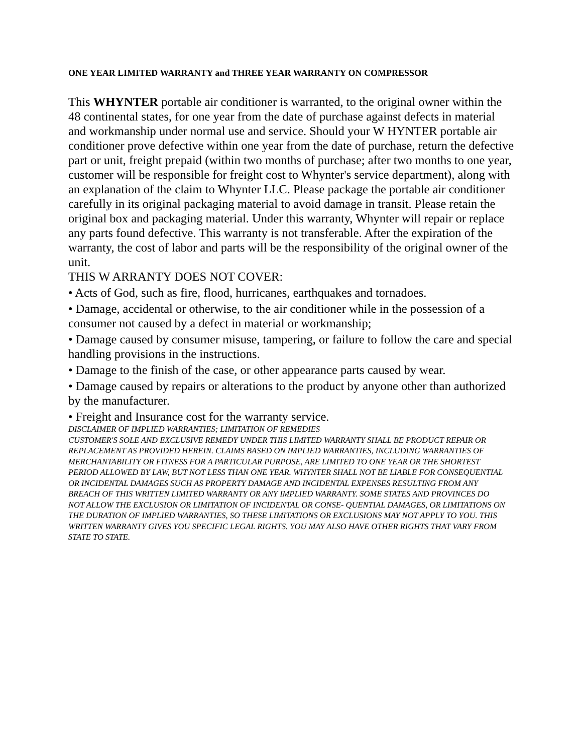ONE YEAR LIMITED WARRANTY and THREE YEAR WARRANTY ON COMPRESSOR
This WHYNTER portable air conditioner is warranted, to the original owner within the 48 continental states, for one year from the date of purchase against defects in material and workmanship under normal use and service. Should your W HYNTER portable air conditioner prove defective within one year from the date of purchase, return the defective part or unit, freight prepaid (within two months of purchase; after two months to one year, customer will be responsible for freight cost to Whynter's service department), along with an explanation of the claim to Whynter LLC. Please package the portable air conditioner carefully in its original packaging material to avoid damage in transit. Please retain the original box and packaging material. Under this warranty, Whynter will repair or replace any parts found defective. This warranty is not transferable. After the expiration of the warranty, the cost of labor and parts will be the responsibility of the original owner of the unit.
THIS W ARRANTY DOES NOT COVER:
• Acts of God, such as fire, flood, hurricanes, earthquakes and tornadoes.
• Damage, accidental or otherwise, to the air conditioner while in the possession of a consumer not caused by a defect in material or workmanship;
• Damage caused by consumer misuse, tampering, or failure to follow the care and special handling provisions in the instructions.
• Damage to the finish of the case, or other appearance parts caused by wear.
• Damage caused by repairs or alterations to the product by anyone other than authorized by the manufacturer.
• Freight and Insurance cost for the warranty service.
DISCLAIMER OF IMPLIED WARRANTIES; LIMITATION OF REMEDIES
CUSTOMER'S SOLE AND EXCLUSIVE REMEDY UNDER THIS LIMITED WARRANTY SHALL BE PRODUCT REPAIR OR
REPLACEMENT AS PROVIDED HEREIN. CLAIMS BASED ON IMPLIED WARRANTIES, INCLUDING WARRANTIES OF
MERCHANTABILITY OR FITNESS FOR A PARTICULAR PURPOSE, ARE LIMITED TO ONE YEAR OR THE SHORTEST
PERIOD ALLOWED BY LAW, BUT NOT LESS THAN ONE YEAR. WHYNTER SHALL NOT BE LIABLE FOR CONSEQUENTIAL
OR INCIDENTAL DAMAGES SUCH AS PROPERTY DAMAGE AND INCIDENTAL EXPENSES RESULTING FROM ANY
BREACH OF THIS WRITTEN LIMITED WARRANTY OR ANY IMPLIED WARRANTY. SOME STATES AND PROVINCES DO
NOT ALLOW THE EXCLUSION OR LIMITATION OF INCIDENTAL OR CONSE- QUENTIAL DAMAGES, OR LIMITATIONS ON
THE DURATION OF IMPLIED WARRANTIES, SO THESE LIMITATIONS OR EXCLUSIONS MAY NOT APPLY TO YOU. THIS
WRITTEN WARRANTY GIVES YOU SPECIFIC LEGAL RIGHTS. YOU MAY ALSO HAVE OTHER RIGHTS THAT VARY FROM
STATE TO STATE.